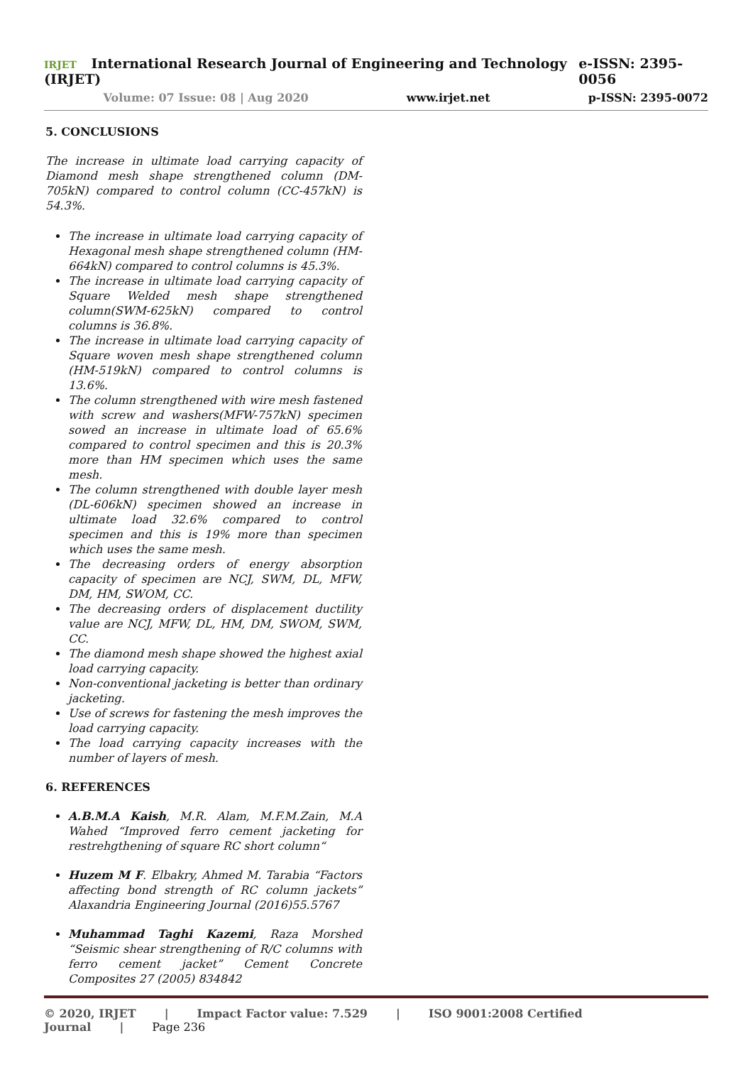IRJET International Research Journal of Engineering and Technology (IRJET) e-ISSN: 2395-0056
Volume: 07 Issue: 08 | Aug 2020 www.irjet.net p-ISSN: 2395-0072
5. CONCLUSIONS
The increase in ultimate load carrying capacity of Diamond mesh shape strengthened column (DM-705kN) compared to control column (CC-457kN) is 54.3%.
The increase in ultimate load carrying capacity of Hexagonal mesh shape strengthened column (HM-664kN) compared to control columns is 45.3%.
The increase in ultimate load carrying capacity of Square Welded mesh shape strengthened column(SWM-625kN) compared to control columns is 36.8%.
The increase in ultimate load carrying capacity of Square woven mesh shape strengthened column (HM-519kN) compared to control columns is 13.6%.
The column strengthened with wire mesh fastened with screw and washers(MFW-757kN) specimen sowed an increase in ultimate load of 65.6% compared to control specimen and this is 20.3% more than HM specimen which uses the same mesh.
The column strengthened with double layer mesh (DL-606kN) specimen showed an increase in ultimate load 32.6% compared to control specimen and this is 19% more than specimen which uses the same mesh.
The decreasing orders of energy absorption capacity of specimen are NCJ, SWM, DL, MFW, DM, HM, SWOM, CC.
The decreasing orders of displacement ductility value are NCJ, MFW, DL, HM, DM, SWOM, SWM, CC.
The diamond mesh shape showed the highest axial load carrying capacity.
Non-conventional jacketing is better than ordinary jacketing.
Use of screws for fastening the mesh improves the load carrying capacity.
The load carrying capacity increases with the number of layers of mesh.
6. REFERENCES
A.B.M.A Kaish, M.R. Alam, M.F.M.Zain, M.A Wahed “Improved ferro cement jacketing for restrehgthening of square RC short column“
Huzem M F. Elbakry, Ahmed M. Tarabia “Factors affecting bond strength of RC column jackets” Alaxandria Engineering Journal (2016)55.5767
Muhammad Taghi Kazemi, Raza Morshed “Seismic shear strengthening of R/C columns with ferro cement jacket” Cement Concrete Composites 27 (2005) 834842
© 2020, IRJET | Impact Factor value: 7.529 | ISO 9001:2008 Certified Journal | Page 236